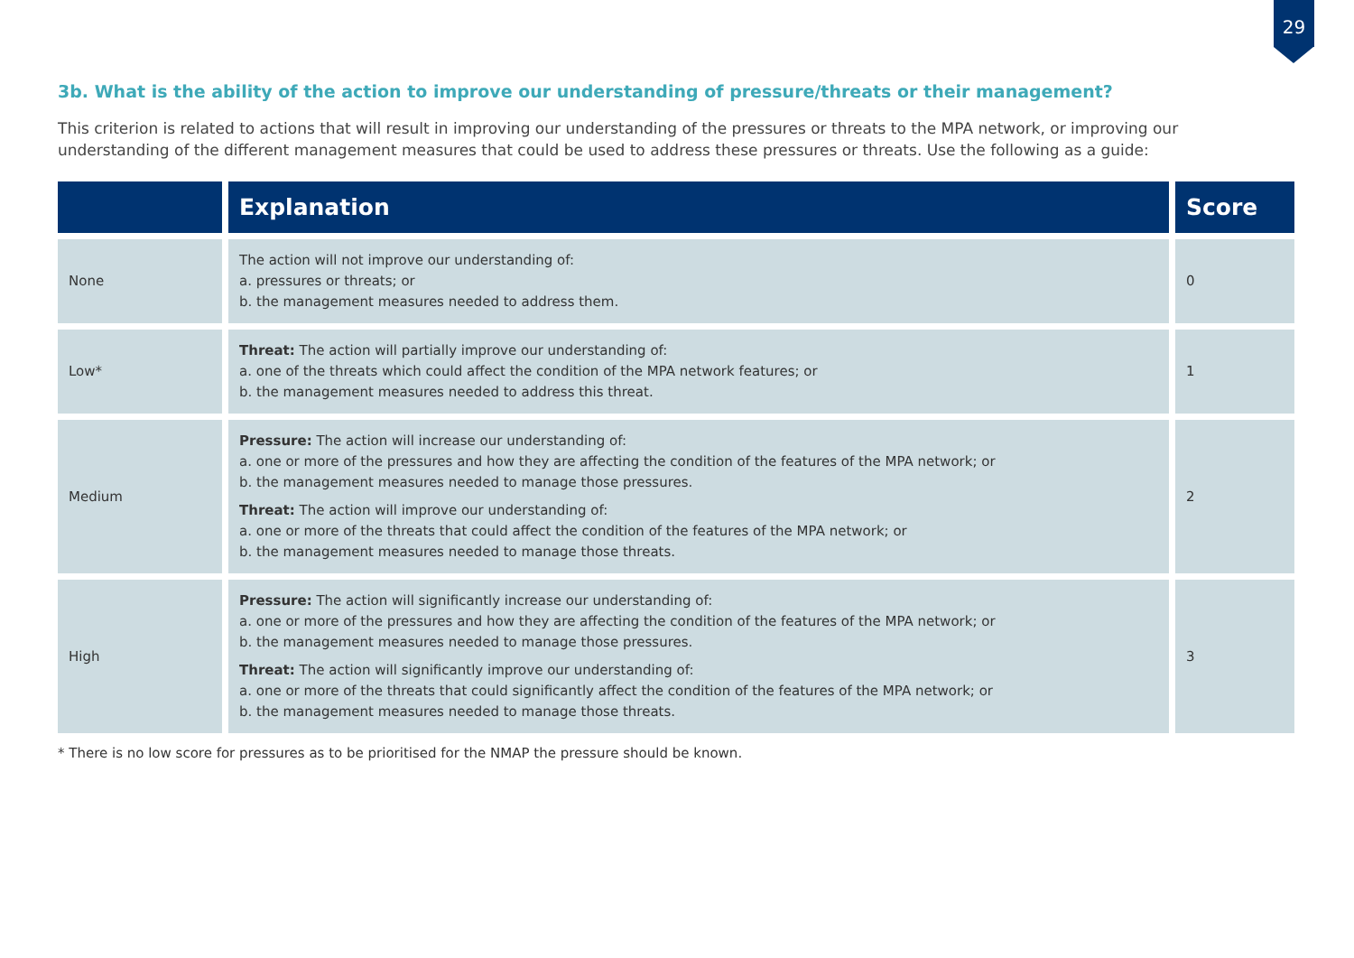29
3b. What is the ability of the action to improve our understanding of pressure/threats or their management?
This criterion is related to actions that will result in improving our understanding of the pressures or threats to the MPA network, or improving our understanding of the different management measures that could be used to address these pressures or threats. Use the following as a guide:
| | Explanation | Score |
| --- | --- | --- |
| None | The action will not improve our understanding of: a. pressures or threats; or b. the management measures needed to address them. | 0 |
| Low* | Threat: The action will partially improve our understanding of: a. one of the threats which could affect the condition of the MPA network features; or b. the management measures needed to address this threat. | 1 |
| Medium | Pressure: The action will increase our understanding of: a. one or more of the pressures and how they are affecting the condition of the features of the MPA network; or b. the management measures needed to manage those pressures. Threat: The action will improve our understanding of: a. one or more of the threats that could affect the condition of the features of the MPA network; or b. the management measures needed to manage those threats. | 2 |
| High | Pressure: The action will significantly increase our understanding of: a. one or more of the pressures and how they are affecting the condition of the features of the MPA network; or b. the management measures needed to manage those pressures. Threat: The action will significantly improve our understanding of: a. one or more of the threats that could significantly affect the condition of the features of the MPA network; or b. the management measures needed to manage those threats. | 3 |
* There is no low score for pressures as to be prioritised for the NMAP the pressure should be known.